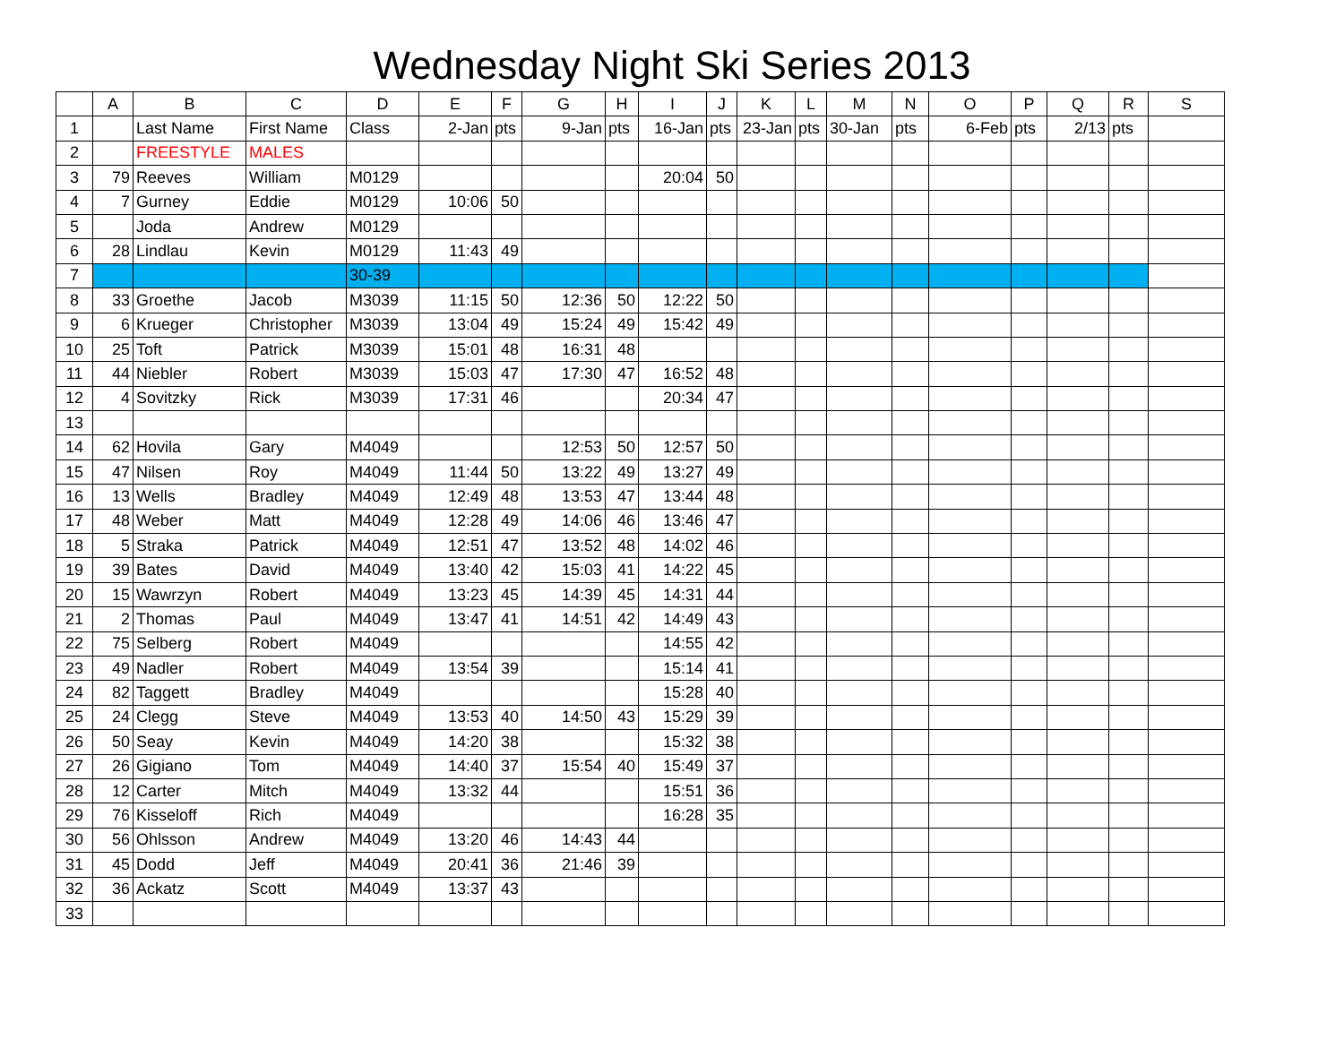Wednesday Night Ski Series 2013
| | A | B | C | D | E | F | G | H | I | J | K | L | M | N | O | P | Q | R | S |
| --- | --- | --- | --- | --- | --- | --- | --- | --- | --- | --- | --- | --- | --- | --- | --- | --- | --- | --- | --- |
| 1 | | Last Name | First Name | Class | 2-Jan | pts | 9-Jan | pts | 16-Jan | pts | 23-Jan | pts | 30-Jan | pts | 6-Feb | pts | 2/13 | pts | |
| 2 | | FREESTYLE | MALES | | | | | | | | | | | | | | | | |
| 3 | 79 | Reeves | William | M0129 | | | | | 20:04 | 50 | | | | | | | | | |
| 4 | 7 | Gurney | Eddie | M0129 | 10:06 | 50 | | | | | | | | | | | | | |
| 5 | | Joda | Andrew | M0129 | | | | | | | | | | | | | | | |
| 6 | 28 | Lindlau | Kevin | M0129 | 11:43 | 49 | | | | | | | | | | | | | |
| 7 | | | | 30-39 | | | | | | | | | | | | | | | |
| 8 | 33 | Groethe | Jacob | M3039 | 11:15 | 50 | 12:36 | 50 | 12:22 | 50 | | | | | | | | | |
| 9 | 6 | Krueger | Christopher | M3039 | 13:04 | 49 | 15:24 | 49 | 15:42 | 49 | | | | | | | | | |
| 10 | 25 | Toft | Patrick | M3039 | 15:01 | 48 | 16:31 | 48 | | | | | | | | | | | |
| 11 | 44 | Niebler | Robert | M3039 | 15:03 | 47 | 17:30 | 47 | 16:52 | 48 | | | | | | | | | |
| 12 | 4 | Sovitzky | Rick | M3039 | 17:31 | 46 | | | 20:34 | 47 | | | | | | | | | |
| 13 | | | | | | | | | | | | | | | | | | | |
| 14 | 62 | Hovila | Gary | M4049 | | | 12:53 | 50 | 12:57 | 50 | | | | | | | | | |
| 15 | 47 | Nilsen | Roy | M4049 | 11:44 | 50 | 13:22 | 49 | 13:27 | 49 | | | | | | | | | |
| 16 | 13 | Wells | Bradley | M4049 | 12:49 | 48 | 13:53 | 47 | 13:44 | 48 | | | | | | | | | |
| 17 | 48 | Weber | Matt | M4049 | 12:28 | 49 | 14:06 | 46 | 13:46 | 47 | | | | | | | | | |
| 18 | 5 | Straka | Patrick | M4049 | 12:51 | 47 | 13:52 | 48 | 14:02 | 46 | | | | | | | | | |
| 19 | 39 | Bates | David | M4049 | 13:40 | 42 | 15:03 | 41 | 14:22 | 45 | | | | | | | | | |
| 20 | 15 | Wawrzyn | Robert | M4049 | 13:23 | 45 | 14:39 | 45 | 14:31 | 44 | | | | | | | | | |
| 21 | 2 | Thomas | Paul | M4049 | 13:47 | 41 | 14:51 | 42 | 14:49 | 43 | | | | | | | | | |
| 22 | 75 | Selberg | Robert | M4049 | | | | | 14:55 | 42 | | | | | | | | | |
| 23 | 49 | Nadler | Robert | M4049 | 13:54 | 39 | | | 15:14 | 41 | | | | | | | | | |
| 24 | 82 | Taggett | Bradley | M4049 | | | | | 15:28 | 40 | | | | | | | | | |
| 25 | 24 | Clegg | Steve | M4049 | 13:53 | 40 | 14:50 | 43 | 15:29 | 39 | | | | | | | | | |
| 26 | 50 | Seay | Kevin | M4049 | 14:20 | 38 | | | 15:32 | 38 | | | | | | | | | |
| 27 | 26 | Gigiano | Tom | M4049 | 14:40 | 37 | 15:54 | 40 | 15:49 | 37 | | | | | | | | | |
| 28 | 12 | Carter | Mitch | M4049 | 13:32 | 44 | | | 15:51 | 36 | | | | | | | | | |
| 29 | 76 | Kisseloff | Rich | M4049 | | | | | 16:28 | 35 | | | | | | | | | |
| 30 | 56 | Ohlsson | Andrew | M4049 | 13:20 | 46 | 14:43 | 44 | | | | | | | | | | | |
| 31 | 45 | Dodd | Jeff | M4049 | 20:41 | 36 | 21:46 | 39 | | | | | | | | | | | |
| 32 | 36 | Ackatz | Scott | M4049 | 13:37 | 43 | | | | | | | | | | | | | |
| 33 | | | | | | | | | | | | | | | | | | | |